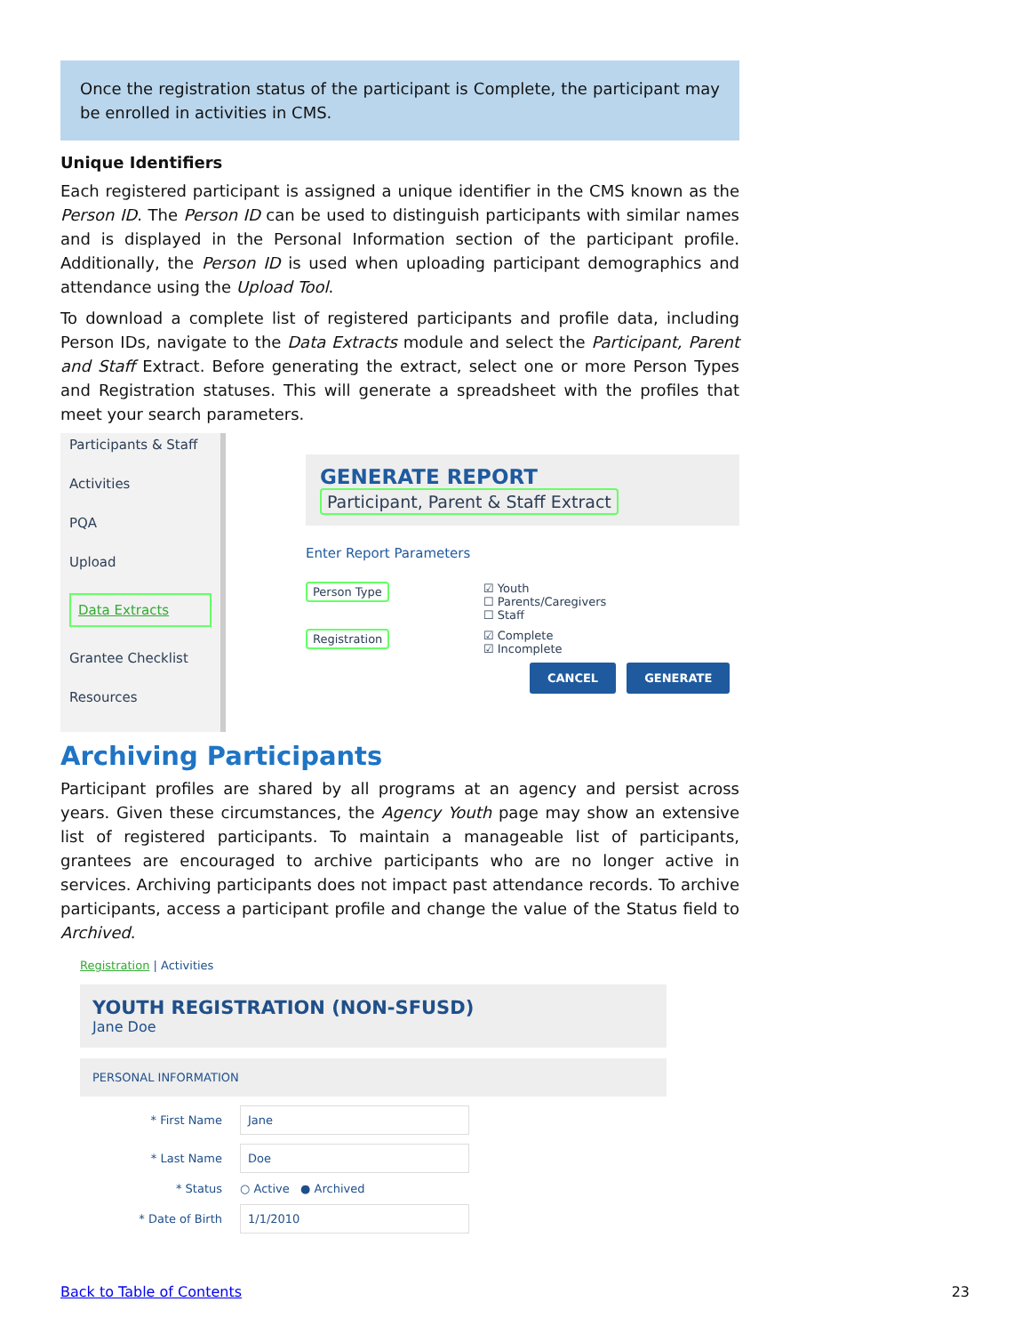Once the registration status of the participant is Complete, the participant may be enrolled in activities in CMS.
Unique Identifiers
Each registered participant is assigned a unique identifier in the CMS known as the Person ID. The Person ID can be used to distinguish participants with similar names and is displayed in the Personal Information section of the participant profile. Additionally, the Person ID is used when uploading participant demographics and attendance using the Upload Tool.
To download a complete list of registered participants and profile data, including Person IDs, navigate to the Data Extracts module and select the Participant, Parent and Staff Extract. Before generating the extract, select one or more Person Types and Registration statuses. This will generate a spreadsheet with the profiles that meet your search parameters.
Participants & Staff
Activities
PQA
Upload
Data Extracts
Grantee Checklist
Resources
GENERATE REPORT
Participant, Parent & Staff Extract
Enter Report Parameters
Person Type ☑ Youth
☐ Parents/Caregivers
☐ Staff
Registration ☑ Complete
☑ Incomplete
CANCEL GENERATE
Archiving Participants
Participant profiles are shared by all programs at an agency and persist across years. Given these circumstances, the Agency Youth page may show an extensive list of registered participants. To maintain a manageable list of participants, grantees are encouraged to archive participants who are no longer active in services. Archiving participants does not impact past attendance records. To archive participants, access a participant profile and change the value of the Status field to Archived.
Registration | Activities
YOUTH REGISTRATION (NON-SFUSD)
Jane Doe
PERSONAL INFORMATION
* First Name Jane
* Last Name Doe
* Status ○ Active ● Archived
* Date of Birth 1/1/2010
Back to Table of Contents 23